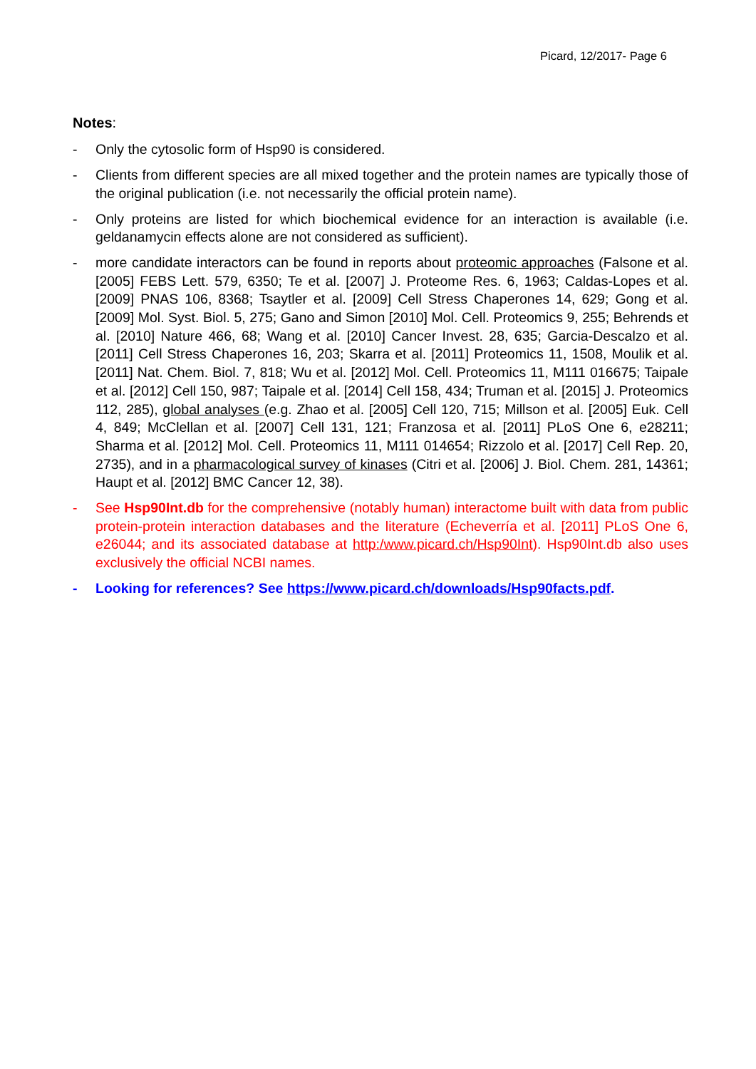Picard, 12/2017- Page 6
Notes:
- Only the cytosolic form of Hsp90 is considered.
- Clients from different species are all mixed together and the protein names are typically those of the original publication (i.e. not necessarily the official protein name).
- Only proteins are listed for which biochemical evidence for an interaction is available (i.e. geldanamycin effects alone are not considered as sufficient).
- more candidate interactors can be found in reports about proteomic approaches (Falsone et al. [2005] FEBS Lett. 579, 6350; Te et al. [2007] J. Proteome Res. 6, 1963; Caldas-Lopes et al. [2009] PNAS 106, 8368; Tsaytler et al. [2009] Cell Stress Chaperones 14, 629; Gong et al. [2009] Mol. Syst. Biol. 5, 275; Gano and Simon [2010] Mol. Cell. Proteomics 9, 255; Behrends et al. [2010] Nature 466, 68; Wang et al. [2010] Cancer Invest. 28, 635; Garcia-Descalzo et al. [2011] Cell Stress Chaperones 16, 203; Skarra et al. [2011] Proteomics 11, 1508, Moulik et al. [2011] Nat. Chem. Biol. 7, 818; Wu et al. [2012] Mol. Cell. Proteomics 11, M111 016675; Taipale et al. [2012] Cell 150, 987; Taipale et al. [2014] Cell 158, 434; Truman et al. [2015] J. Proteomics 112, 285), global analyses (e.g. Zhao et al. [2005] Cell 120, 715; Millson et al. [2005] Euk. Cell 4, 849; McClellan et al. [2007] Cell 131, 121; Franzosa et al. [2011] PLoS One 6, e28211; Sharma et al. [2012] Mol. Cell. Proteomics 11, M111 014654; Rizzolo et al. [2017] Cell Rep. 20, 2735), and in a pharmacological survey of kinases (Citri et al. [2006] J. Biol. Chem. 281, 14361; Haupt et al. [2012] BMC Cancer 12, 38).
- See Hsp90Int.db for the comprehensive (notably human) interactome built with data from public protein-protein interaction databases and the literature (Echeverría et al. [2011] PLoS One 6, e26044; and its associated database at http:/www.picard.ch/Hsp90Int). Hsp90Int.db also uses exclusively the official NCBI names.
- Looking for references? See https://www.picard.ch/downloads/Hsp90facts.pdf.